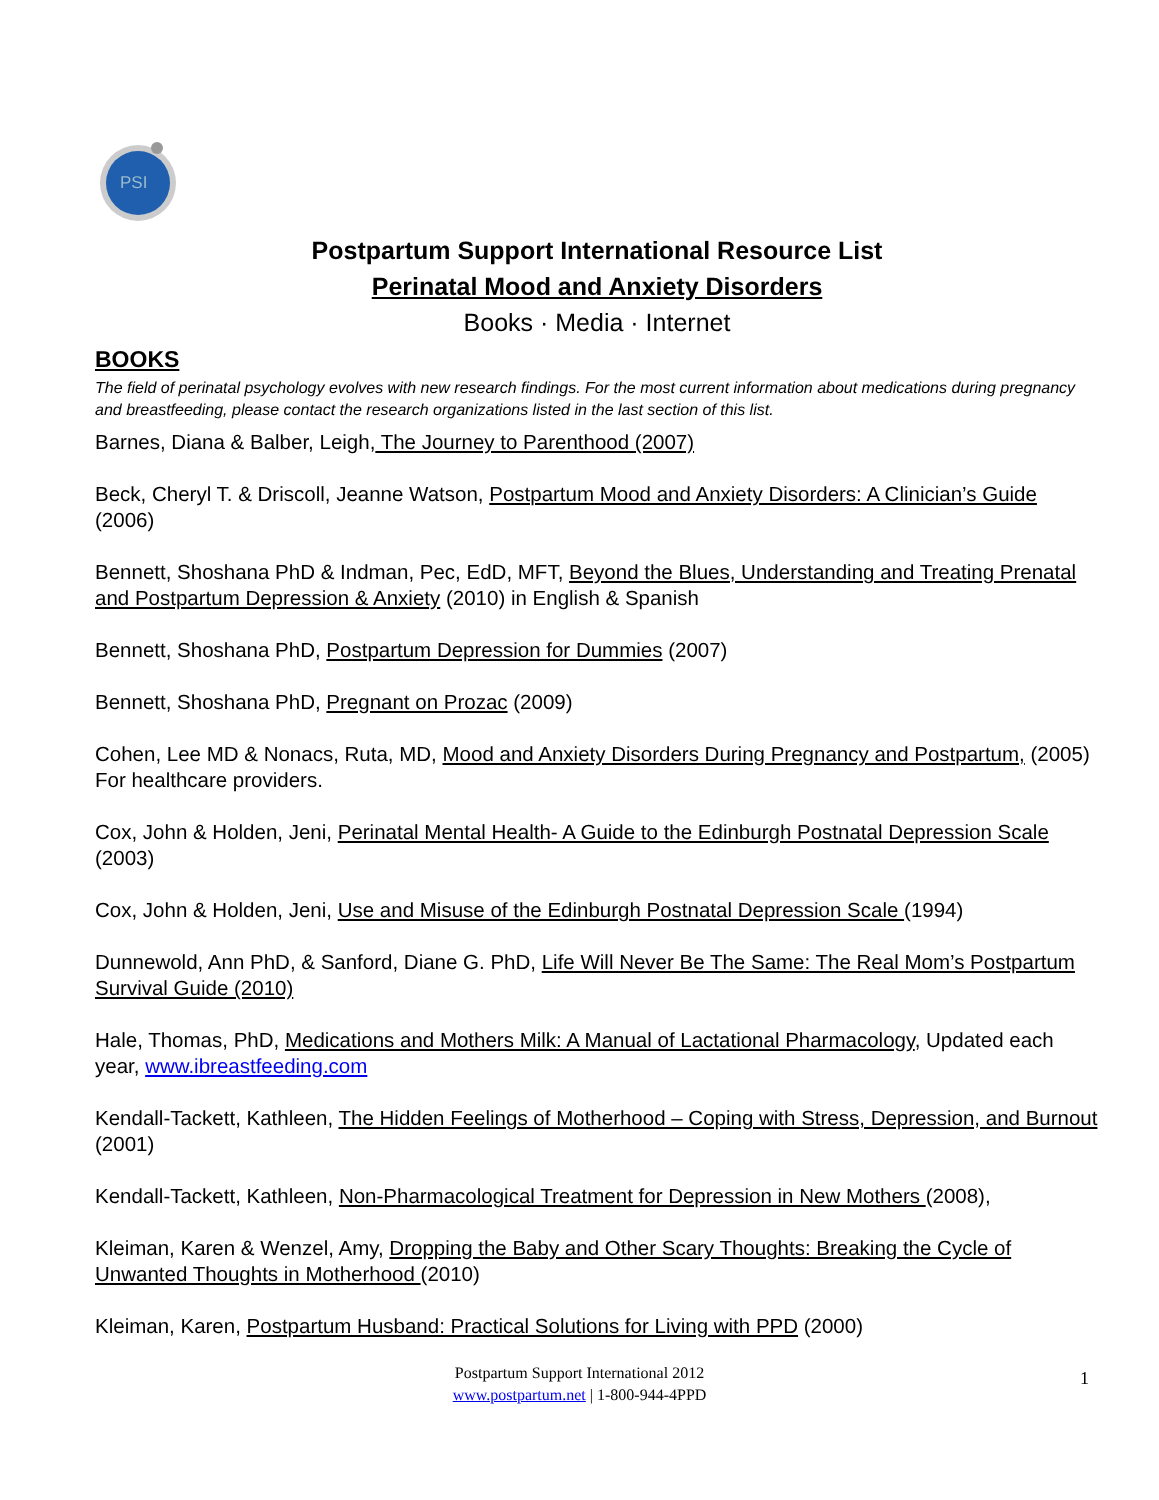PSI
Postpartum Support International Resource List
Perinatal Mood and Anxiety Disorders
Books · Media · Internet
BOOKS
The field of perinatal psychology evolves with new research findings. For the most current information about medications during pregnancy and breastfeeding, please contact the research organizations listed in the last section of this list.
Barnes, Diana & Balber, Leigh, The Journey to Parenthood (2007)
Beck, Cheryl T. & Driscoll, Jeanne Watson, Postpartum Mood and Anxiety Disorders: A Clinician’s Guide (2006)
Bennett, Shoshana PhD & Indman, Pec, EdD, MFT, Beyond the Blues, Understanding and Treating Prenatal and Postpartum Depression & Anxiety (2010) in English & Spanish
Bennett, Shoshana PhD, Postpartum Depression for Dummies (2007)
Bennett, Shoshana PhD, Pregnant on Prozac (2009)
Cohen, Lee MD & Nonacs, Ruta, MD, Mood and Anxiety Disorders During Pregnancy and Postpartum, (2005) For healthcare providers.
Cox, John & Holden, Jeni, Perinatal Mental Health- A Guide to the Edinburgh Postnatal Depression Scale (2003)
Cox, John & Holden, Jeni, Use and Misuse of the Edinburgh Postnatal Depression Scale (1994)
Dunnewold, Ann PhD, & Sanford, Diane G. PhD, Life Will Never Be The Same: The Real Mom’s Postpartum Survival Guide (2010)
Hale, Thomas, PhD, Medications and Mothers Milk: A Manual of Lactational Pharmacology, Updated each year, www.ibreastfeeding.com
Kendall-Tackett, Kathleen, The Hidden Feelings of Motherhood – Coping with Stress, Depression, and Burnout (2001)
Kendall-Tackett, Kathleen, Non-Pharmacological Treatment for Depression in New Mothers (2008),
Kleiman, Karen & Wenzel, Amy, Dropping the Baby and Other Scary Thoughts: Breaking the Cycle of Unwanted Thoughts in Motherhood (2010)
Kleiman, Karen, Postpartum Husband: Practical Solutions for Living with PPD (2000)
Postpartum Support International 2012
www.postpartum.net | 1-800-944-4PPD
1